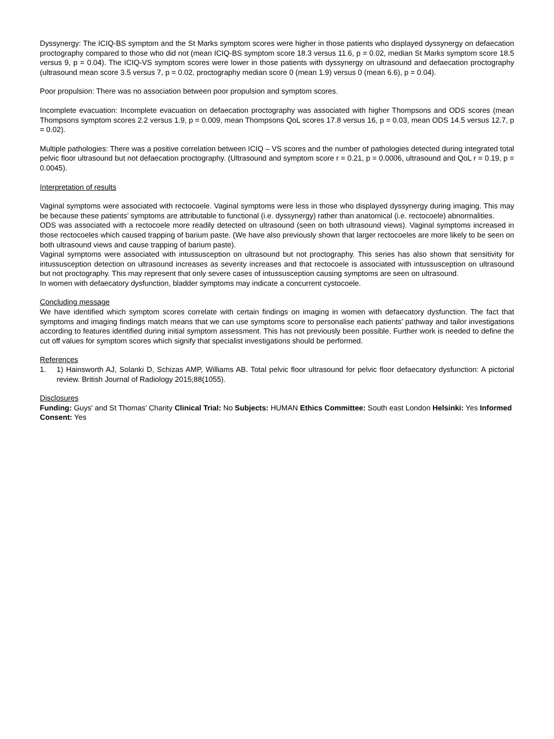Dyssynergy: The ICIQ-BS symptom and the St Marks symptom scores were higher in those patients who displayed dyssynergy on defaecation proctography compared to those who did not (mean ICIQ-BS symptom score 18.3 versus 11.6, p = 0.02, median St Marks symptom score 18.5 versus 9, p = 0.04). The ICIQ-VS symptom scores were lower in those patients with dyssynergy on ultrasound and defaecation proctography (ultrasound mean score 3.5 versus 7, p = 0.02, proctography median score 0 (mean 1.9) versus 0 (mean 6.6), p = 0.04).
Poor propulsion: There was no association between poor propulsion and symptom scores.
Incomplete evacuation: Incomplete evacuation on defaecation proctography was associated with higher Thompsons and ODS scores (mean Thompsons symptom scores 2.2 versus 1.9, p = 0.009, mean Thompsons QoL scores 17.8 versus 16, p = 0.03, mean ODS 14.5 versus 12.7, p = 0.02).
Multiple pathologies: There was a positive correlation between ICIQ – VS scores and the number of pathologies detected during integrated total pelvic floor ultrasound but not defaecation proctography. (Ultrasound and symptom score r = 0.21, p = 0.0006, ultrasound and QoL r = 0.19, p = 0.0045).
Interpretation of results
Vaginal symptoms were associated with rectocoele. Vaginal symptoms were less in those who displayed dyssynergy during imaging. This may be because these patients’ symptoms are attributable to functional (i.e. dyssynergy) rather than anatomical (i.e. rectocoele) abnormalities.
ODS was associated with a rectocoele more readily detected on ultrasound (seen on both ultrasound views). Vaginal symptoms increased in those rectocoeles which caused trapping of barium paste. (We have also previously shown that larger rectocoeles are more likely to be seen on both ultrasound views and cause trapping of barium paste).
Vaginal symptoms were associated with intussusception on ultrasound but not proctography. This series has also shown that sensitivity for intussusception detection on ultrasound increases as severity increases and that rectocoele is associated with intussusception on ultrasound but not proctography. This may represent that only severe cases of intussusception causing symptoms are seen on ultrasound.
In women with defaecatory dysfunction, bladder symptoms may indicate a concurrent cystocoele.
Concluding message
We have identified which symptom scores correlate with certain findings on imaging in women with defaecatory dysfunction. The fact that symptoms and imaging findings match means that we can use symptoms score to personalise each patients’ pathway and tailor investigations according to features identified during initial symptom assessment. This has not previously been possible. Further work is needed to define the cut off values for symptom scores which signify that specialist investigations should be performed.
References
1. 1) Hainsworth AJ, Solanki D, Schizas AMP, Williams AB. Total pelvic floor ultrasound for pelvic floor defaecatory dysfunction: A pictorial review. British Journal of Radiology 2015;88(1055).
Disclosures
Funding: Guys' and St Thomas' Charity Clinical Trial: No Subjects: HUMAN Ethics Committee: South east London Helsinki: Yes Informed Consent: Yes